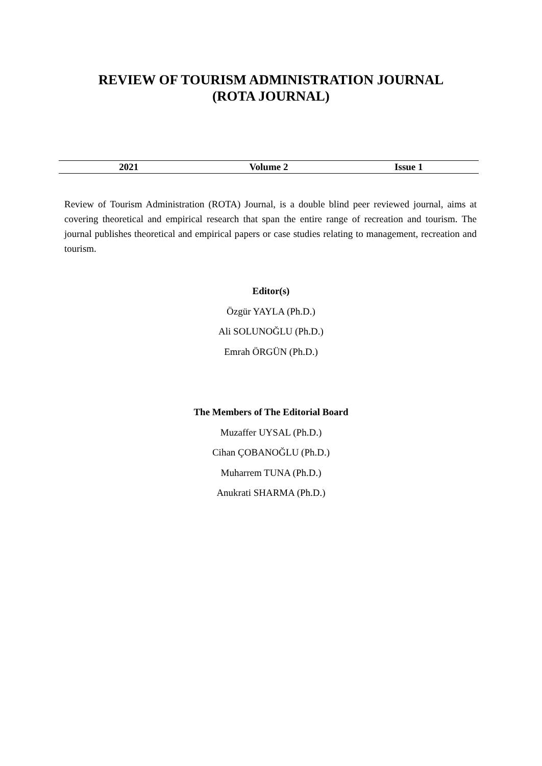REVIEW OF TOURISM ADMINISTRATION JOURNAL
(ROTA JOURNAL)
| 2021 | Volume 2 | Issue 1 |
| --- | --- | --- |
Review of Tourism Administration (ROTA) Journal, is a double blind peer reviewed journal, aims at covering theoretical and empirical research that span the entire range of recreation and tourism. The journal publishes theoretical and empirical papers or case studies relating to management, recreation and tourism.
Editor(s)
Özgür YAYLA (Ph.D.)
Ali SOLUNOĞLU (Ph.D.)
Emrah ÖRGÜN (Ph.D.)
The Members of The Editorial Board
Muzaffer UYSAL (Ph.D.)
Cihan ÇOBANOĞLU (Ph.D.)
Muharrem TUNA (Ph.D.)
Anukrati SHARMA (Ph.D.)